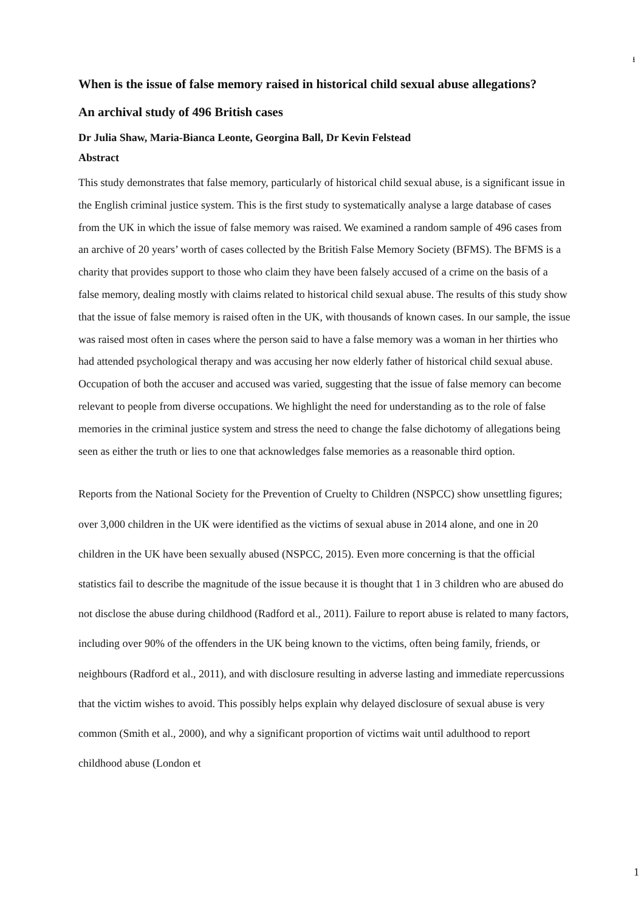⭳
When is the issue of false memory raised in historical child sexual abuse allegations?
An archival study of 496 British cases
Dr Julia Shaw, Maria-Bianca Leonte, Georgina Ball, Dr Kevin Felstead
Abstract
This study demonstrates that false memory, particularly of historical child sexual abuse, is a significant issue in the English criminal justice system. This is the first study to systematically analyse a large database of cases from the UK in which the issue of false memory was raised. We examined a random sample of 496 cases from an archive of 20 years’ worth of cases collected by the British False Memory Society (BFMS). The BFMS is a charity that provides support to those who claim they have been falsely accused of a crime on the basis of a false memory, dealing mostly with claims related to historical child sexual abuse. The results of this study show that the issue of false memory is raised often in the UK, with thousands of known cases. In our sample, the issue was raised most often in cases where the person said to have a false memory was a woman in her thirties who had attended psychological therapy and was accusing her now elderly father of historical child sexual abuse. Occupation of both the accuser and accused was varied, suggesting that the issue of false memory can become relevant to people from diverse occupations. We highlight the need for understanding as to the role of false memories in the criminal justice system and stress the need to change the false dichotomy of allegations being seen as either the truth or lies to one that acknowledges false memories as a reasonable third option.
Reports from the National Society for the Prevention of Cruelty to Children (NSPCC) show unsettling figures; over 3,000 children in the UK were identified as the victims of sexual abuse in 2014 alone, and one in 20 children in the UK have been sexually abused (NSPCC, 2015). Even more concerning is that the official statistics fail to describe the magnitude of the issue because it is thought that 1 in 3 children who are abused do not disclose the abuse during childhood (Radford et al., 2011). Failure to report abuse is related to many factors, including over 90% of the offenders in the UK being known to the victims, often being family, friends, or neighbours (Radford et al., 2011), and with disclosure resulting in adverse lasting and immediate repercussions that the victim wishes to avoid. This possibly helps explain why delayed disclosure of sexual abuse is very common (Smith et al., 2000), and why a significant proportion of victims wait until adulthood to report childhood abuse (London et
1